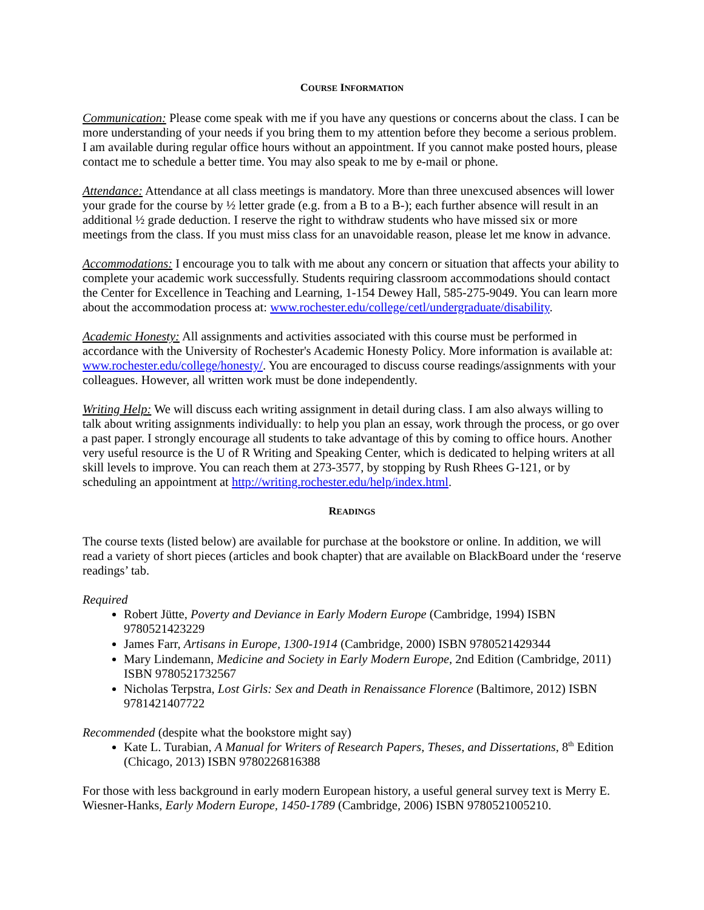COURSE INFORMATION
Communication: Please come speak with me if you have any questions or concerns about the class. I can be more understanding of your needs if you bring them to my attention before they become a serious problem. I am available during regular office hours without an appointment. If you cannot make posted hours, please contact me to schedule a better time. You may also speak to me by e-mail or phone.
Attendance: Attendance at all class meetings is mandatory. More than three unexcused absences will lower your grade for the course by ½ letter grade (e.g. from a B to a B-); each further absence will result in an additional ½ grade deduction. I reserve the right to withdraw students who have missed six or more meetings from the class. If you must miss class for an unavoidable reason, please let me know in advance.
Accommodations: I encourage you to talk with me about any concern or situation that affects your ability to complete your academic work successfully. Students requiring classroom accommodations should contact the Center for Excellence in Teaching and Learning, 1-154 Dewey Hall, 585-275-9049. You can learn more about the accommodation process at: www.rochester.edu/college/cetl/undergraduate/disability.
Academic Honesty: All assignments and activities associated with this course must be performed in accordance with the University of Rochester's Academic Honesty Policy. More information is available at: www.rochester.edu/college/honesty/. You are encouraged to discuss course readings/assignments with your colleagues. However, all written work must be done independently.
Writing Help: We will discuss each writing assignment in detail during class. I am also always willing to talk about writing assignments individually: to help you plan an essay, work through the process, or go over a past paper. I strongly encourage all students to take advantage of this by coming to office hours. Another very useful resource is the U of R Writing and Speaking Center, which is dedicated to helping writers at all skill levels to improve. You can reach them at 273-3577, by stopping by Rush Rhees G-121, or by scheduling an appointment at http://writing.rochester.edu/help/index.html.
READINGS
The course texts (listed below) are available for purchase at the bookstore or online. In addition, we will read a variety of short pieces (articles and book chapter) that are available on BlackBoard under the ‘reserve readings’ tab.
Required
Robert Jütte, Poverty and Deviance in Early Modern Europe (Cambridge, 1994) ISBN 9780521423229
James Farr, Artisans in Europe, 1300-1914 (Cambridge, 2000) ISBN 9780521429344
Mary Lindemann, Medicine and Society in Early Modern Europe, 2nd Edition (Cambridge, 2011) ISBN 9780521732567
Nicholas Terpstra, Lost Girls: Sex and Death in Renaissance Florence (Baltimore, 2012) ISBN 9781421407722
Recommended (despite what the bookstore might say)
Kate L. Turabian, A Manual for Writers of Research Papers, Theses, and Dissertations, 8<sup>th</sup> Edition (Chicago, 2013) ISBN 9780226816388
For those with less background in early modern European history, a useful general survey text is Merry E. Wiesner-Hanks, Early Modern Europe, 1450-1789 (Cambridge, 2006) ISBN 9780521005210.